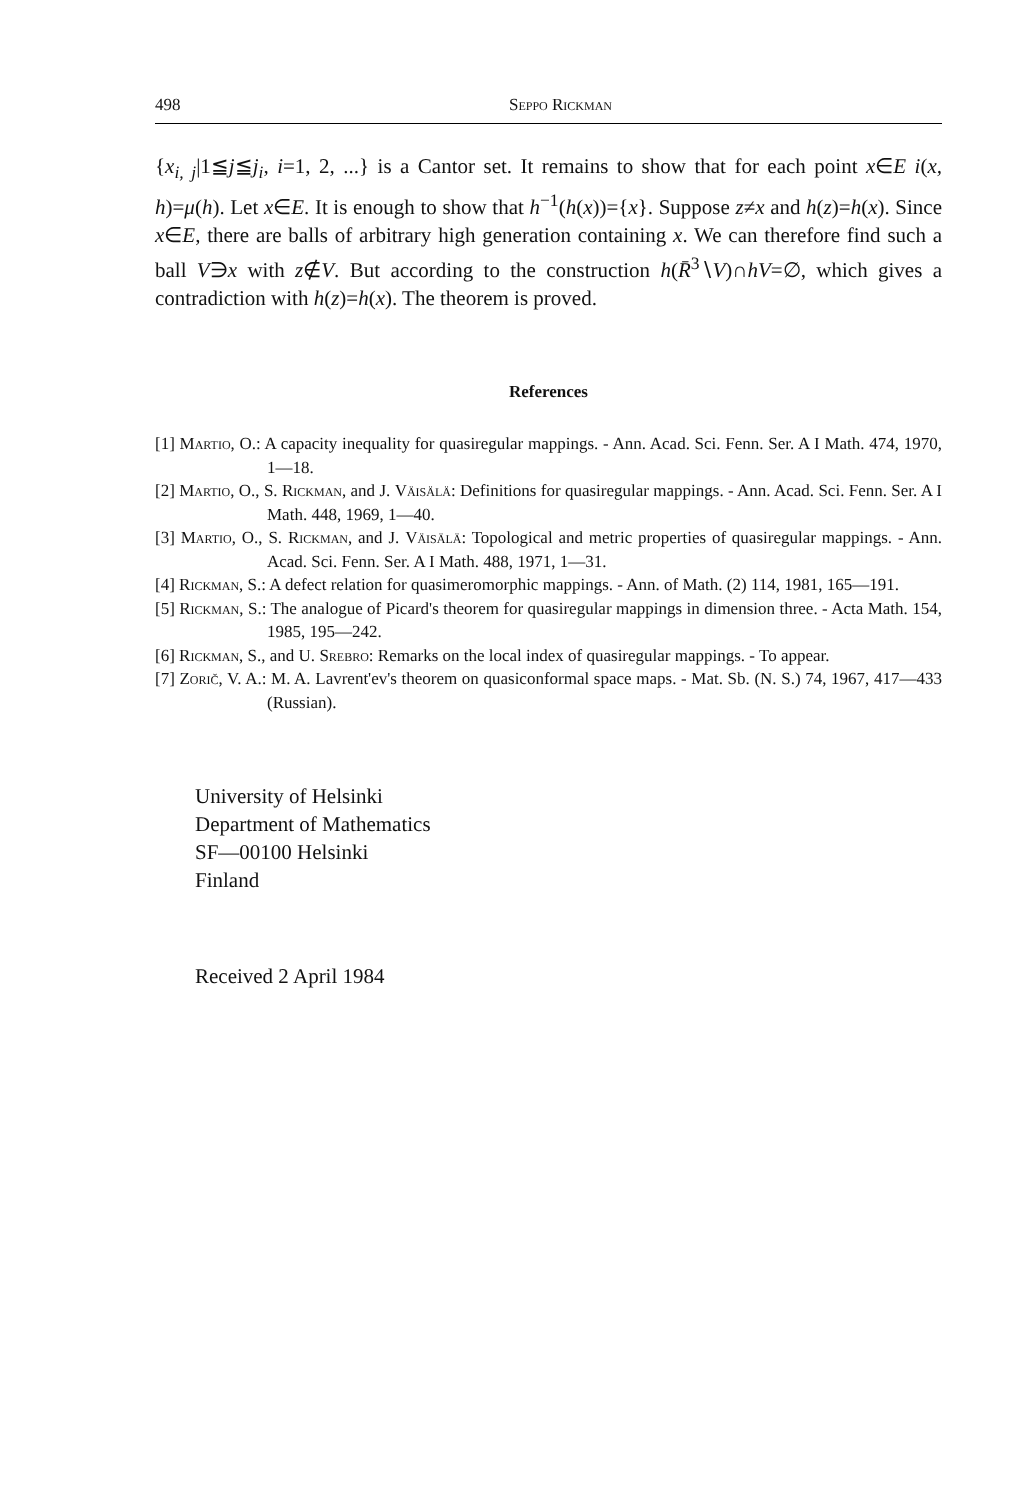498 Seppo Rickman
{x<sub>i, j</sub>|1≦j≦j<sub>i</sub>, i=1, 2, ...} is a Cantor set. It remains to show that for each point x∈E i(x, h)=μ(h). Let x∈E. It is enough to show that h<sup>−1</sup>(h(x))={x}. Suppose z≠x and h(z)=h(x). Since x∈E, there are balls of arbitrary high generation containing x. We can therefore find such a ball V∋x with z∉V. But according to the construction h(R̄<sup>3</sup>∖V)∩hV=∅, which gives a contradiction with h(z)=h(x). The theorem is proved.
References
[1] Martio, O.: A capacity inequality for quasiregular mappings. - Ann. Acad. Sci. Fenn. Ser. A I Math. 474, 1970, 1—18.
[2] Martio, O., S. Rickman, and J. Väisälä: Definitions for quasiregular mappings. - Ann. Acad. Sci. Fenn. Ser. A I Math. 448, 1969, 1—40.
[3] Martio, O., S. Rickman, and J. Väisälä: Topological and metric properties of quasiregular mappings. - Ann. Acad. Sci. Fenn. Ser. A I Math. 488, 1971, 1—31.
[4] Rickman, S.: A defect relation for quasimeromorphic mappings. - Ann. of Math. (2) 114, 1981, 165—191.
[5] Rickman, S.: The analogue of Picard's theorem for quasiregular mappings in dimension three. - Acta Math. 154, 1985, 195—242.
[6] Rickman, S., and U. Srebro: Remarks on the local index of quasiregular mappings. - To appear.
[7] Zorič, V. A.: M. A. Lavrent'ev's theorem on quasiconformal space maps. - Mat. Sb. (N. S.) 74, 1967, 417—433 (Russian).
University of Helsinki
Department of Mathematics
SF—00100 Helsinki
Finland
Received 2 April 1984